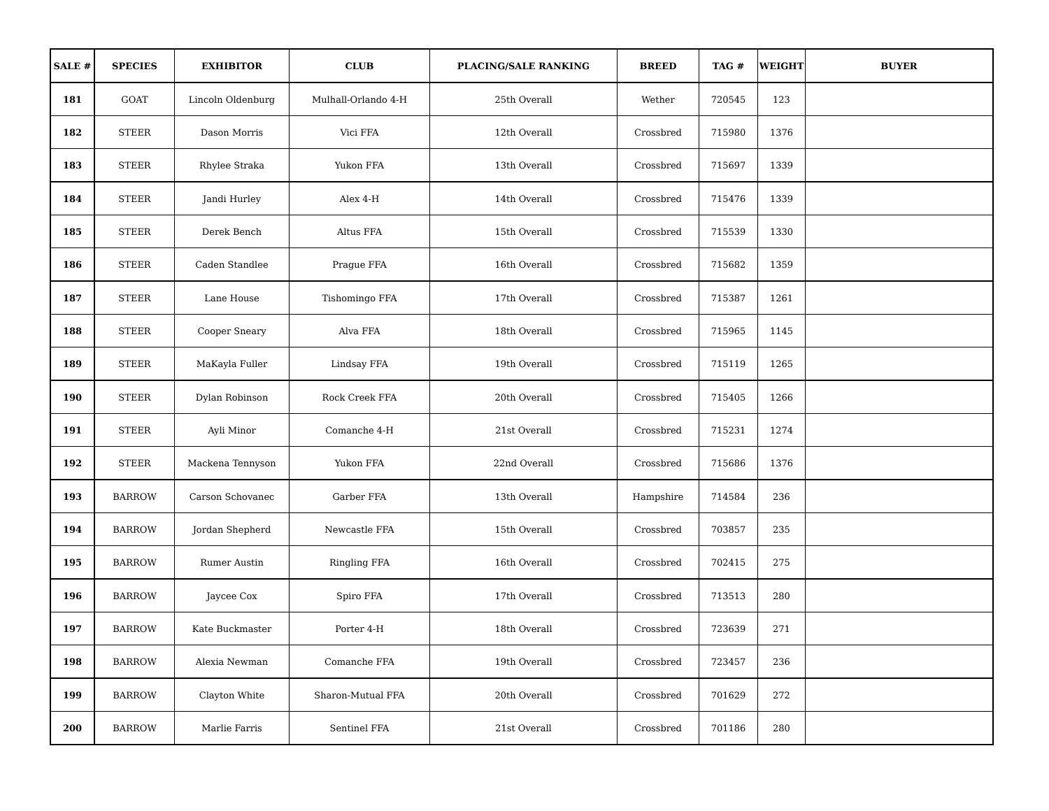| SALE # | SPECIES | EXHIBITOR | CLUB | PLACING/SALE RANKING | BREED | TAG # | WEIGHT | BUYER |
| --- | --- | --- | --- | --- | --- | --- | --- | --- |
| 181 | GOAT | Lincoln Oldenburg | Mulhall-Orlando 4-H | 25th Overall | Wether | 720545 | 123 | |
| 182 | STEER | Dason Morris | Vici FFA | 12th Overall | Crossbred | 715980 | 1376 | |
| 183 | STEER | Rhylee Straka | Yukon FFA | 13th Overall | Crossbred | 715697 | 1339 | |
| 184 | STEER | Jandi Hurley | Alex 4-H | 14th Overall | Crossbred | 715476 | 1339 | |
| 185 | STEER | Derek Bench | Altus FFA | 15th Overall | Crossbred | 715539 | 1330 | |
| 186 | STEER | Caden Standlee | Prague FFA | 16th Overall | Crossbred | 715682 | 1359 | |
| 187 | STEER | Lane House | Tishomingo FFA | 17th Overall | Crossbred | 715387 | 1261 | |
| 188 | STEER | Cooper Sneary | Alva FFA | 18th Overall | Crossbred | 715965 | 1145 | |
| 189 | STEER | MaKayla Fuller | Lindsay FFA | 19th Overall | Crossbred | 715119 | 1265 | |
| 190 | STEER | Dylan Robinson | Rock Creek FFA | 20th Overall | Crossbred | 715405 | 1266 | |
| 191 | STEER | Ayli Minor | Comanche 4-H | 21st Overall | Crossbred | 715231 | 1274 | |
| 192 | STEER | Mackena Tennyson | Yukon FFA | 22nd Overall | Crossbred | 715686 | 1376 | |
| 193 | BARROW | Carson Schovanec | Garber FFA | 13th Overall | Hampshire | 714584 | 236 | |
| 194 | BARROW | Jordan Shepherd | Newcastle FFA | 15th Overall | Crossbred | 703857 | 235 | |
| 195 | BARROW | Rumer Austin | Ringling FFA | 16th Overall | Crossbred | 702415 | 275 | |
| 196 | BARROW | Jaycee Cox | Spiro FFA | 17th Overall | Crossbred | 713513 | 280 | |
| 197 | BARROW | Kate Buckmaster | Porter 4-H | 18th Overall | Crossbred | 723639 | 271 | |
| 198 | BARROW | Alexia Newman | Comanche FFA | 19th Overall | Crossbred | 723457 | 236 | |
| 199 | BARROW | Clayton White | Sharon-Mutual FFA | 20th Overall | Crossbred | 701629 | 272 | |
| 200 | BARROW | Marlie Farris | Sentinel FFA | 21st Overall | Crossbred | 701186 | 280 | |